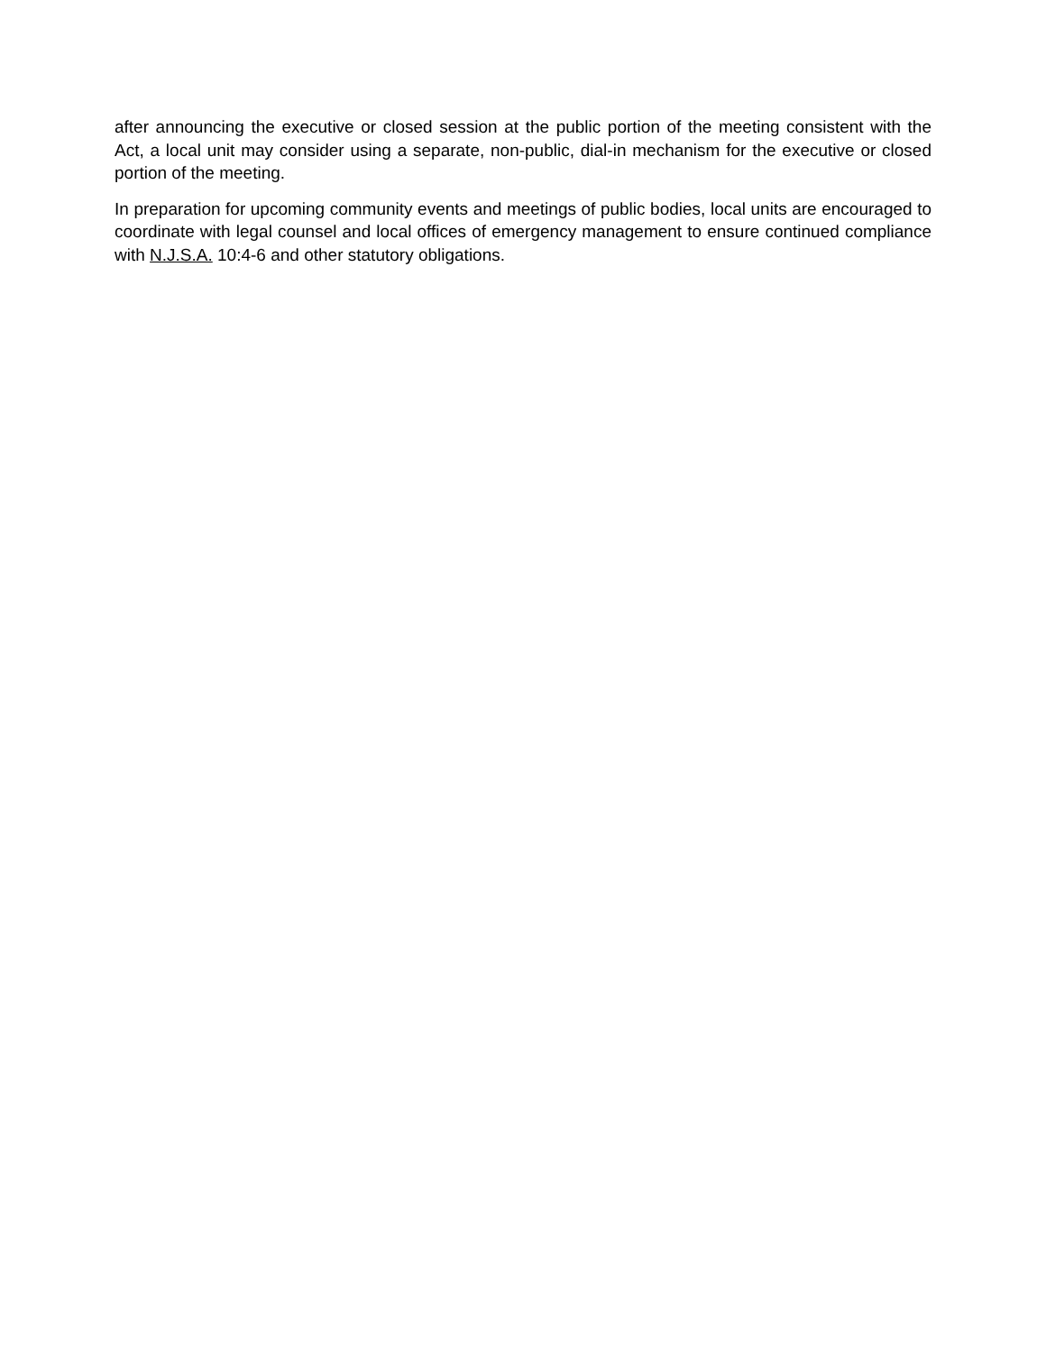after announcing the executive or closed session at the public portion of the meeting consistent with the Act, a local unit may consider using a separate, non-public, dial-in mechanism for the executive or closed portion of the meeting.
In preparation for upcoming community events and meetings of public bodies, local units are encouraged to coordinate with legal counsel and local offices of emergency management to ensure continued compliance with N.J.S.A. 10:4-6 and other statutory obligations.